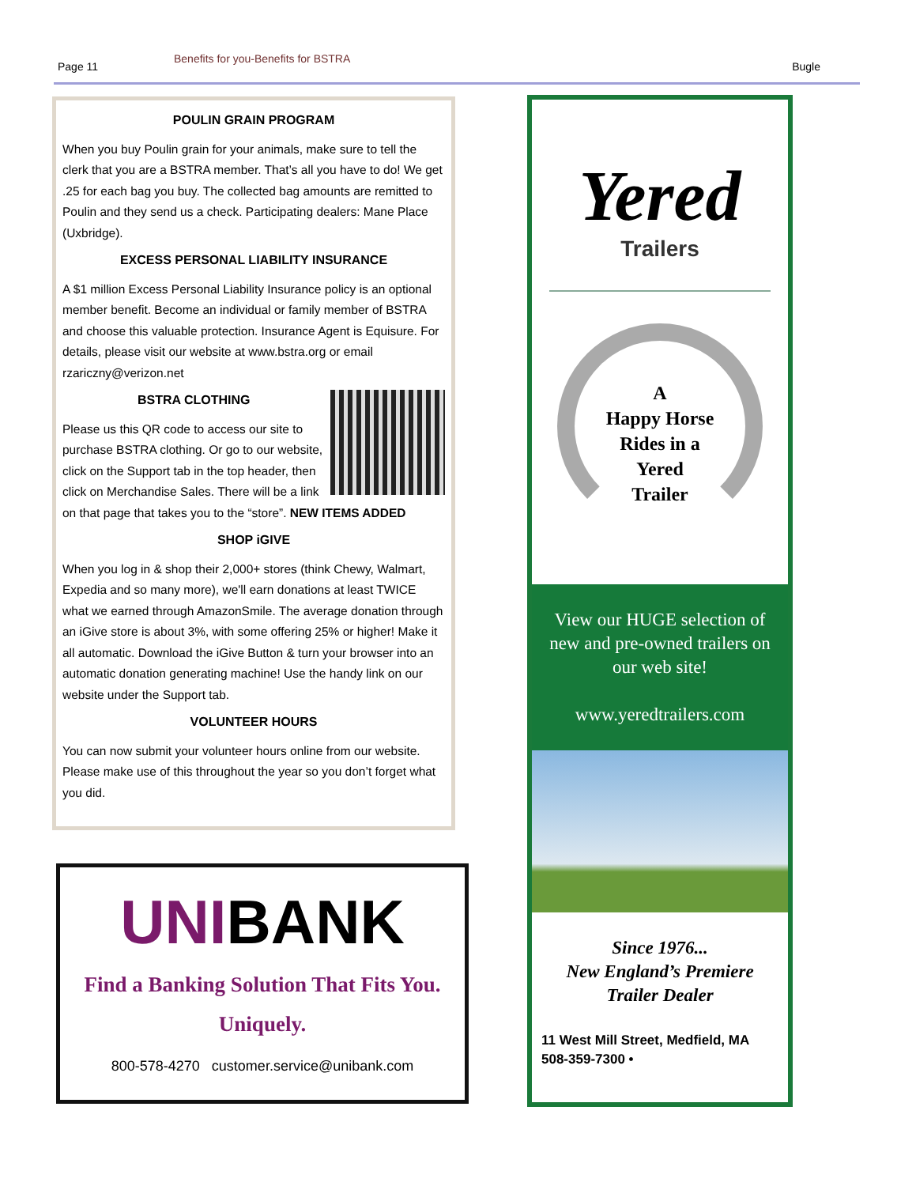Page 11
Benefits for you-Benefits for BSTRA
Bugle
POULIN GRAIN PROGRAM
When you buy Poulin grain for your animals, make sure to tell the clerk that you are a BSTRA member. That’s all you have to do! We get .25 for each bag you buy. The collected bag amounts are remitted to Poulin and they send us a check. Participating dealers: Mane Place (Uxbridge).
EXCESS PERSONAL LIABILITY INSURANCE
A $1 million Excess Personal Liability Insurance policy is an optional member benefit. Become an individual or family member of BSTRA and choose this valuable protection. Insurance Agent is Equisure. For details, please visit our website at www.bstra.org or email rzariczny@verizon.net
BSTRA CLOTHING
Please us this QR code to access our site to purchase BSTRA clothing. Or go to our website, click on the Support tab in the top header, then click on Merchandise Sales. There will be a link on that page that takes you to the “store”. NEW ITEMS ADDED
SHOP iGIVE
When you log in & shop their 2,000+ stores (think Chewy, Walmart, Expedia and so many more), we'll earn donations at least TWICE what we earned through AmazonSmile. The average donation through an iGive store is about 3%, with some offering 25% or higher! Make it all automatic. Download the iGive Button & turn your browser into an automatic donation generating machine! Use the handy link on our website under the Support tab.
VOLUNTEER HOURS
You can now submit your volunteer hours online from our website. Please make use of this throughout the year so you don’t forget what you did.
UNIBANK
Find a Banking Solution That Fits You.
Uniquely.
800-578-4270 customer.service@unibank.com
Yered
Trailers
A
Happy Horse
Rides in a
Yered
Trailer
View our HUGE selection of new and pre-owned trailers on our web site!
www.yeredtrailers.com
Since 1976...
New England’s Premiere
Trailer Dealer
11 West Mill Street, Medfield, MA
508-359-7300 •